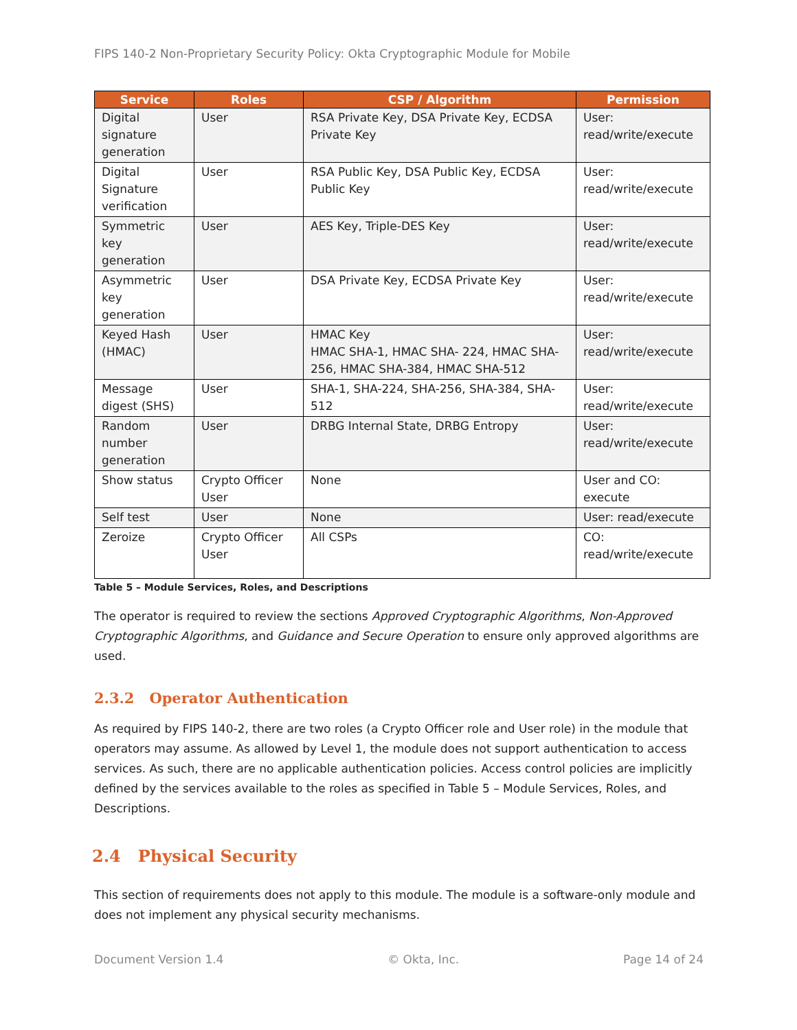FIPS 140-2 Non-Proprietary Security Policy: Okta Cryptographic Module for Mobile
| Service | Roles | CSP / Algorithm | Permission |
| --- | --- | --- | --- |
| Digital signature generation | User | RSA Private Key, DSA Private Key, ECDSA Private Key | User: read/write/execute |
| Digital Signature verification | User | RSA Public Key, DSA Public Key, ECDSA Public Key | User: read/write/execute |
| Symmetric key generation | User | AES Key, Triple-DES Key | User: read/write/execute |
| Asymmetric key generation | User | DSA Private Key, ECDSA Private Key | User: read/write/execute |
| Keyed Hash (HMAC) | User | HMAC Key HMAC SHA-1, HMAC SHA- 224, HMAC SHA-256, HMAC SHA-384, HMAC SHA-512 | User: read/write/execute |
| Message digest (SHS) | User | SHA-1, SHA-224, SHA-256, SHA-384, SHA-512 | User: read/write/execute |
| Random number generation | User | DRBG Internal State, DRBG Entropy | User: read/write/execute |
| Show status | Crypto Officer User | None | User and CO: execute |
| Self test | User | None | User: read/execute |
| Zeroize | Crypto Officer User | All CSPs | CO: read/write/execute |
Table 5 – Module Services, Roles, and Descriptions
The operator is required to review the sections Approved Cryptographic Algorithms, Non-Approved Cryptographic Algorithms, and Guidance and Secure Operation to ensure only approved algorithms are used.
2.3.2 Operator Authentication
As required by FIPS 140-2, there are two roles (a Crypto Officer role and User role) in the module that operators may assume. As allowed by Level 1, the module does not support authentication to access services. As such, there are no applicable authentication policies. Access control policies are implicitly defined by the services available to the roles as specified in Table 5 – Module Services, Roles, and Descriptions.
2.4 Physical Security
This section of requirements does not apply to this module. The module is a software-only module and does not implement any physical security mechanisms.
Document Version 1.4 © Okta, Inc. Page 14 of 24